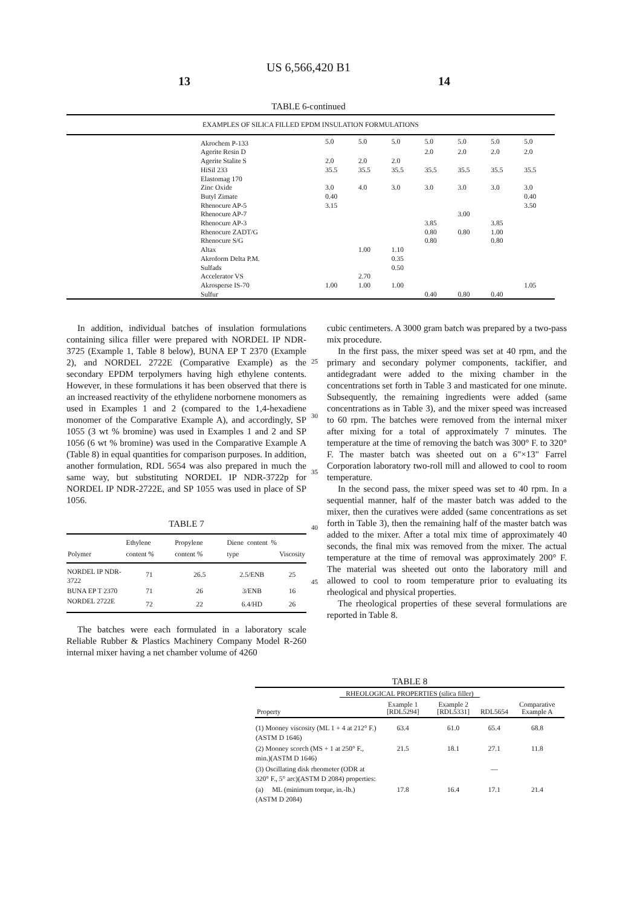US 6,566,420 B1
13 14
TABLE 6-continued
| EXAMPLES OF SILICA FILLED EPDM INSULATION FORMULATIONS | | | | | | | | |
| | Akrochem P-133 | 5.0 | 5.0 | 5.0 | 5.0 | 5.0 | 5.0 | 5.0 |
| | Agerite Resin D | | | | 2.0 | 2.0 | 2.0 | 2.0 |
| | Agerite Stalite S | 2.0 | 2.0 | 2.0 | | | | |
| | HiSil 233 | 35.5 | 35.5 | 35.5 | 35.5 | 35.5 | 35.5 | 35.5 |
| | Elastomag 170 | | | | | | | |
| | Zinc Oxide | 3.0 | 4.0 | 3.0 | 3.0 | 3.0 | 3.0 | 3.0 |
| | Butyl Zimate | 0.40 | | | | | | 0.40 |
| | Rhenocure AP-5 | 3.15 | | | | | | 3.50 |
| | Rhenocure AP-7 | | | | | 3.00 | | |
| | Rhenocure AP-3 | | | | 3.85 | | 3.85 | |
| | Rhenocure ZADT/G | | | | 0.80 | 0.80 | 1.00 | |
| | Rhenocure S/G | | | | 0.80 | | 0.80 | |
| | Altax | | 1.00 | 1.10 | | | | |
| | Akroform Delta P.M. | | | 0.35 | | | | |
| | Sulfads | | | 0.50 | | | | |
| | Accelerator VS | | 2.70 | | | | | |
| | Akrosperse IS-70 | 1.00 | 1.00 | 1.00 | | | | 1.05 |
| | Sulfur | | | | 0.40 | 0.80 | 0.40 | |
In addition, individual batches of insulation formulations containing silica filler were prepared with NORDEL IP NDR-3725 (Example 1, Table 8 below), BUNA EP T 2370 (Example 2), and NORDEL 2722E (Comparative Example) as the secondary EPDM terpolymers having high ethylene contents. However, in these formulations it has been observed that there is an increased reactivity of the ethylidene norbornene monomers as used in Examples 1 and 2 (compared to the 1,4-hexadiene monomer of the Comparative Example A), and accordingly, SP 1055 (3 wt % bromine) was used in Examples 1 and 2 and SP 1056 (6 wt % bromine) was used in the Comparative Example A (Table 8) in equal quantities for comparison purposes. In addition, another formulation, RDL 5654 was also prepared in much the same way, but substituting NORDEL IP NDR-3722p for NORDEL IP NDR-2722E, and SP 1055 was used in place of SP 1056.
TABLE 7
| Polymer | Ethylene content % | Propylene content % | Diene content % type | Viscosity |
| --- | --- | --- | --- | --- |
| NORDEL IP NDR-3722 | 71 | 26.5 | 2.5/ENB | 25 |
| BUNA EP T 2370 | 71 | 26 | 3/ENB | 16 |
| NORDEL 2722E | 72 | 22 | 6.4/HD | 26 |
The batches were each formulated in a laboratory scale Reliable Rubber & Plastics Machinery Company Model R-260 internal mixer having a net chamber volume of 4260
25
30
35
40
45
cubic centimeters. A 3000 gram batch was prepared by a two-pass mix procedure.
In the first pass, the mixer speed was set at 40 rpm, and the primary and secondary polymer components, tackifier, and antidegradant were added to the mixing chamber in the concentrations set forth in Table 3 and masticated for one minute. Subsequently, the remaining ingredients were added (same concentrations as in Table 3), and the mixer speed was increased to 60 rpm. The batches were removed from the internal mixer after mixing for a total of approximately 7 minutes. The temperature at the time of removing the batch was 300° F. to 320° F. The master batch was sheeted out on a 6"×13" Farrel Corporation laboratory two-roll mill and allowed to cool to room temperature.
In the second pass, the mixer speed was set to 40 rpm. In a sequential manner, half of the master batch was added to the mixer, then the curatives were added (same concentrations as set forth in Table 3), then the remaining half of the master batch was added to the mixer. After a total mix time of approximately 40 seconds, the final mix was removed from the mixer. The actual temperature at the time of removal was approximately 200° F. The material was sheeted out onto the laboratory mill and allowed to cool to room temperature prior to evaluating its rheological and physical properties.
The rheological properties of these several formulations are reported in Table 8.
TABLE 8
| RHEOLOGICAL PROPERTIES (silica filler) | | | | |
| --- | --- | --- | --- | --- |
| Property | Example 1 [RDL5294] | Example 2 [RDL5331] | RDL5654 | Comparative Example A |
| (1) Mooney viscosity (ML 1 + 4 at 212° F.)(ASTM D 1646) | 63.4 | 61.0 | 65.4 | 68.8 |
| (2) Mooney scorch (MS + 1 at 250° F., min.)(ASTM D 1646) | 21.5 | 18.1 | 27.1 | 11.8 |
| (3) Oscillating disk rheometer (ODR at 320° F., 5° arc)(ASTM D 2084) properties: | | | — | |
| (a) ML (minimum torque, in.-lb.) (ASTM D 2084) | 17.8 | 16.4 | 17.1 | 21.4 |